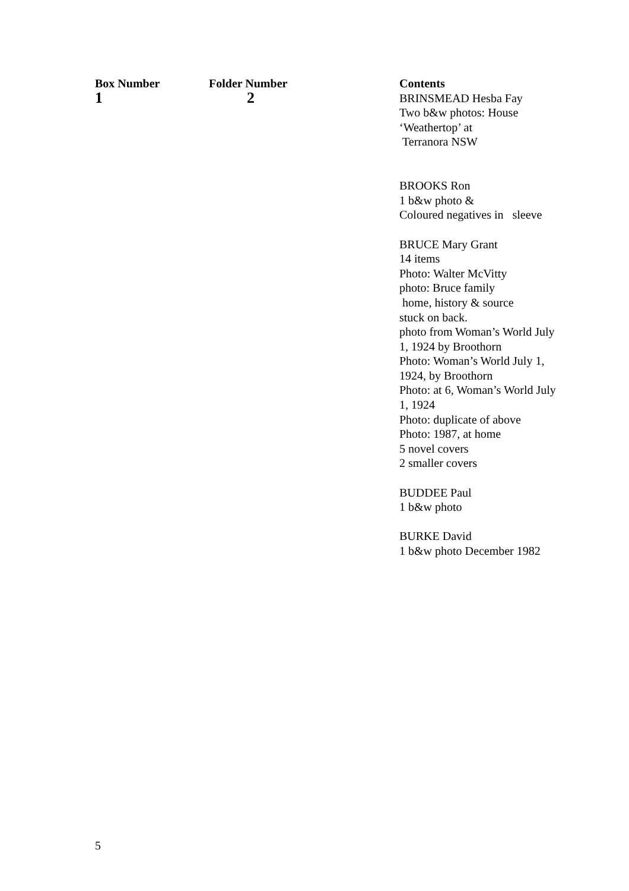| Box Number | Folder Number | Contents |
| --- | --- | --- |
| 1 | 2 | BRINSMEAD Hesba Fay Two b&w photos: House ‘Weathertop’ at Terranora NSW BROOKS Ron 1 b&w photo & Coloured negatives in sleeve BRUCE Mary Grant 14 items Photo: Walter McVitty photo: Bruce family home, history & source stuck on back. photo from Woman’s World July 1, 1924 by Broothorn Photo: Woman’s World July 1, 1924, by Broothorn Photo: at 6, Woman’s World July 1, 1924 Photo: duplicate of above Photo: 1987, at home 5 novel covers 2 smaller covers BUDDEE Paul 1 b&w photo BURKE David 1 b&w photo December 1982 |
5